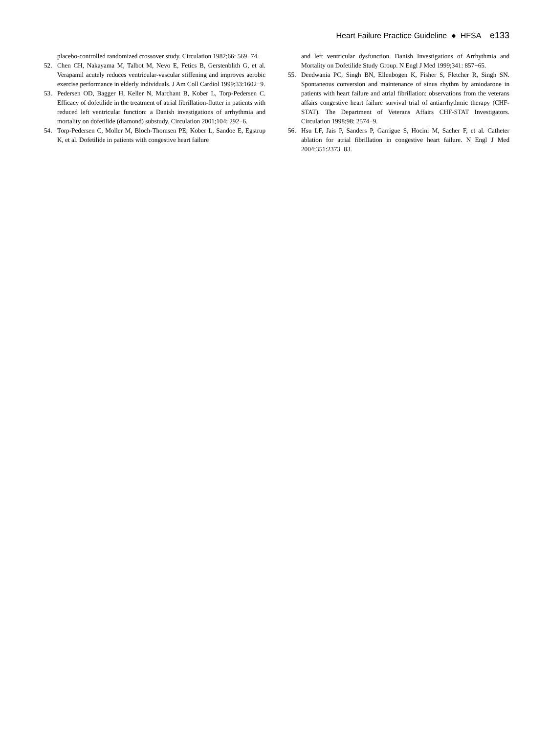Heart Failure Practice Guideline ● HFSA e133
placebo-controlled randomized crossover study. Circulation 1982;66: 569−74.
52. Chen CH, Nakayama M, Talbot M, Nevo E, Fetics B, Gerstenblith G, et al. Verapamil acutely reduces ventricular-vascular stiffening and improves aerobic exercise performance in elderly individuals. J Am Coll Cardiol 1999;33:1602−9.
53. Pedersen OD, Bagger H, Keller N, Marchant B, Kober L, Torp-Pedersen C. Efficacy of dofetilide in the treatment of atrial fibrillation-flutter in patients with reduced left ventricular function: a Danish investigations of arrhythmia and mortality on dofetilide (diamond) substudy. Circulation 2001;104: 292−6.
54. Torp-Pedersen C, Moller M, Bloch-Thomsen PE, Kober L, Sandoe E, Egstrup K, et al. Dofetilide in patients with congestive heart failure
and left ventricular dysfunction. Danish Investigations of Arrhythmia and Mortality on Dofetilide Study Group. N Engl J Med 1999;341: 857−65.
55. Deedwania PC, Singh BN, Ellenbogen K, Fisher S, Fletcher R, Singh SN. Spontaneous conversion and maintenance of sinus rhythm by amiodarone in patients with heart failure and atrial fibrillation: observations from the veterans affairs congestive heart failure survival trial of antiarrhythmic therapy (CHF-STAT). The Department of Veterans Affairs CHF-STAT Investigators. Circulation 1998;98: 2574−9.
56. Hsu LF, Jais P, Sanders P, Garrigue S, Hocini M, Sacher F, et al. Catheter ablation for atrial fibrillation in congestive heart failure. N Engl J Med 2004;351:2373−83.